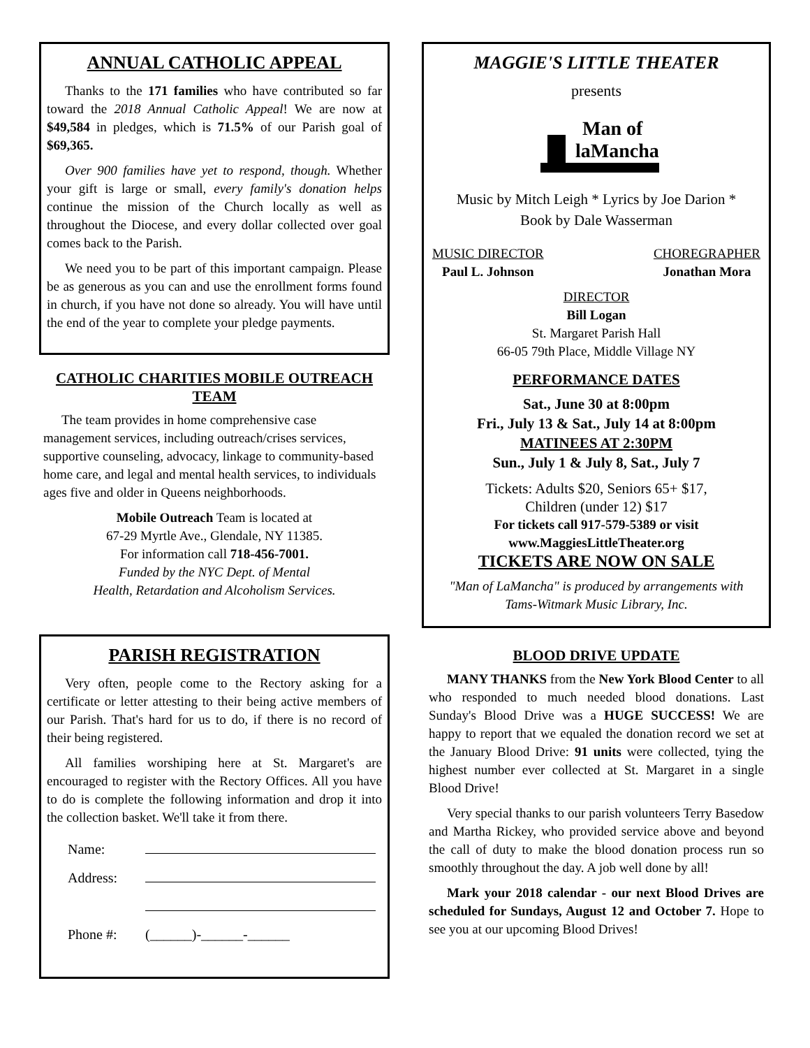ANNUAL CATHOLIC APPEAL
Thanks to the 171 families who have contributed so far toward the 2018 Annual Catholic Appeal! We are now at $49,584 in pledges, which is 71.5% of our Parish goal of $69,365.
Over 900 families have yet to respond, though. Whether your gift is large or small, every family's donation helps continue the mission of the Church locally as well as throughout the Diocese, and every dollar collected over goal comes back to the Parish.
We need you to be part of this important campaign. Please be as generous as you can and use the enrollment forms found in church, if you have not done so already. You will have until the end of the year to complete your pledge payments.
CATHOLIC CHARITIES MOBILE OUTREACH TEAM
The team provides in home comprehensive case management services, including outreach/crises services, supportive counseling, advocacy, linkage to community-based home care, and legal and mental health services, to individuals ages five and older in Queens neighborhoods.
Mobile Outreach Team is located at
67-29 Myrtle Ave., Glendale, NY 11385.
For information call 718-456-7001.
Funded by the NYC Dept. of Mental
Health, Retardation and Alcoholism Services.
PARISH REGISTRATION
Very often, people come to the Rectory asking for a certificate or letter attesting to their being active members of our Parish. That's hard for us to do, if there is no record of their being registered.
All families worshiping here at St. Margaret's are encouraged to register with the Rectory Offices. All you have to do is complete the following information and drop it into the collection basket. We'll take it from there.
| Name: | |
| Address: | |
| Phone #: | (______)-______-______ |
MAGGIE'S LITTLE THEATER
presents
Man of
laMancha
Music by Mitch Leigh * Lyrics by Joe Darion *
Book by Dale Wasserman
MUSIC DIRECTOR
Paul L. Johnson
CHOREGRAPHER
Jonathan Mora
DIRECTOR
Bill Logan
St. Margaret Parish Hall
66-05 79th Place, Middle Village NY
PERFORMANCE DATES
Sat., June 30 at 8:00pm
Fri., July 13 & Sat., July 14 at 8:00pm
MATINEES AT 2:30PM
Sun., July 1 & July 8, Sat., July 7
Tickets: Adults $20, Seniors 65+ $17,
Children (under 12) $17
For tickets call 917-579-5389 or visit
www.MaggiesLittleTheater.org
TICKETS ARE NOW ON SALE
"Man of LaMancha" is produced by arrangements with Tams-Witmark Music Library, Inc.
BLOOD DRIVE UPDATE
MANY THANKS from the New York Blood Center to all who responded to much needed blood donations. Last Sunday's Blood Drive was a HUGE SUCCESS! We are happy to report that we equaled the donation record we set at the January Blood Drive: 91 units were collected, tying the highest number ever collected at St. Margaret in a single Blood Drive!
Very special thanks to our parish volunteers Terry Basedow and Martha Rickey, who provided service above and beyond the call of duty to make the blood donation process run so smoothly throughout the day. A job well done by all!
Mark your 2018 calendar - our next Blood Drives are scheduled for Sundays, August 12 and October 7. Hope to see you at our upcoming Blood Drives!